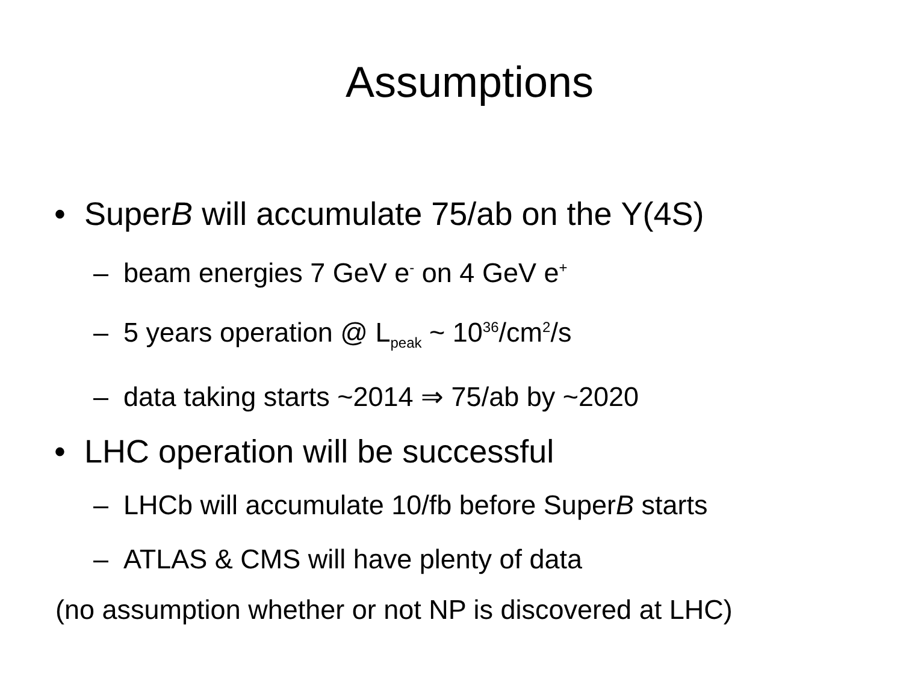Assumptions
• SuperB will accumulate 75/ab on the Υ(4S)
– beam energies 7 GeV e<sup>-</sup> on 4 GeV e<sup>+</sup>
– 5 years operation @ L<sub>peak</sub> ~ 10<sup>36</sup>/cm<sup>2</sup>/s
– data taking starts ~2014 ⇒ 75/ab by ~2020
• LHC operation will be successful
– LHCb will accumulate 10/fb before SuperB starts
– ATLAS & CMS will have plenty of data
(no assumption whether or not NP is discovered at LHC)